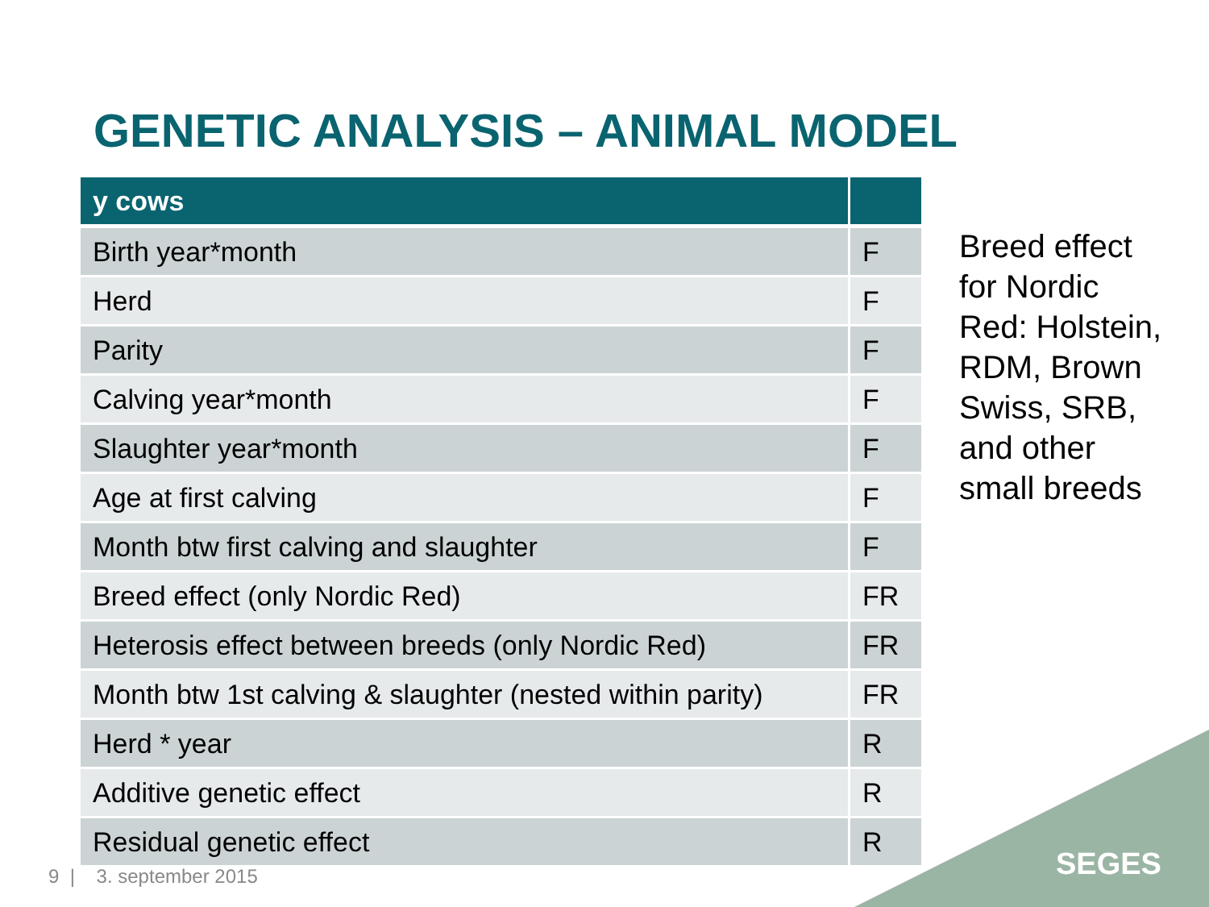GENETIC ANALYSIS – ANIMAL MODEL
| y cows | |
| --- | --- |
| Birth year*month | F |
| Herd | F |
| Parity | F |
| Calving year*month | F |
| Slaughter year*month | F |
| Age at first calving | F |
| Month btw first calving and slaughter | F |
| Breed effect (only Nordic Red) | FR |
| Heterosis effect between breeds (only Nordic Red) | FR |
| Month btw 1st calving & slaughter (nested within parity) | FR |
| Herd * year | R |
| Additive genetic effect | R |
| Residual genetic effect | R |
Breed effect for Nordic Red: Holstein, RDM, Brown Swiss, SRB, and other small breeds
9 | 3. september 2015 SEGES